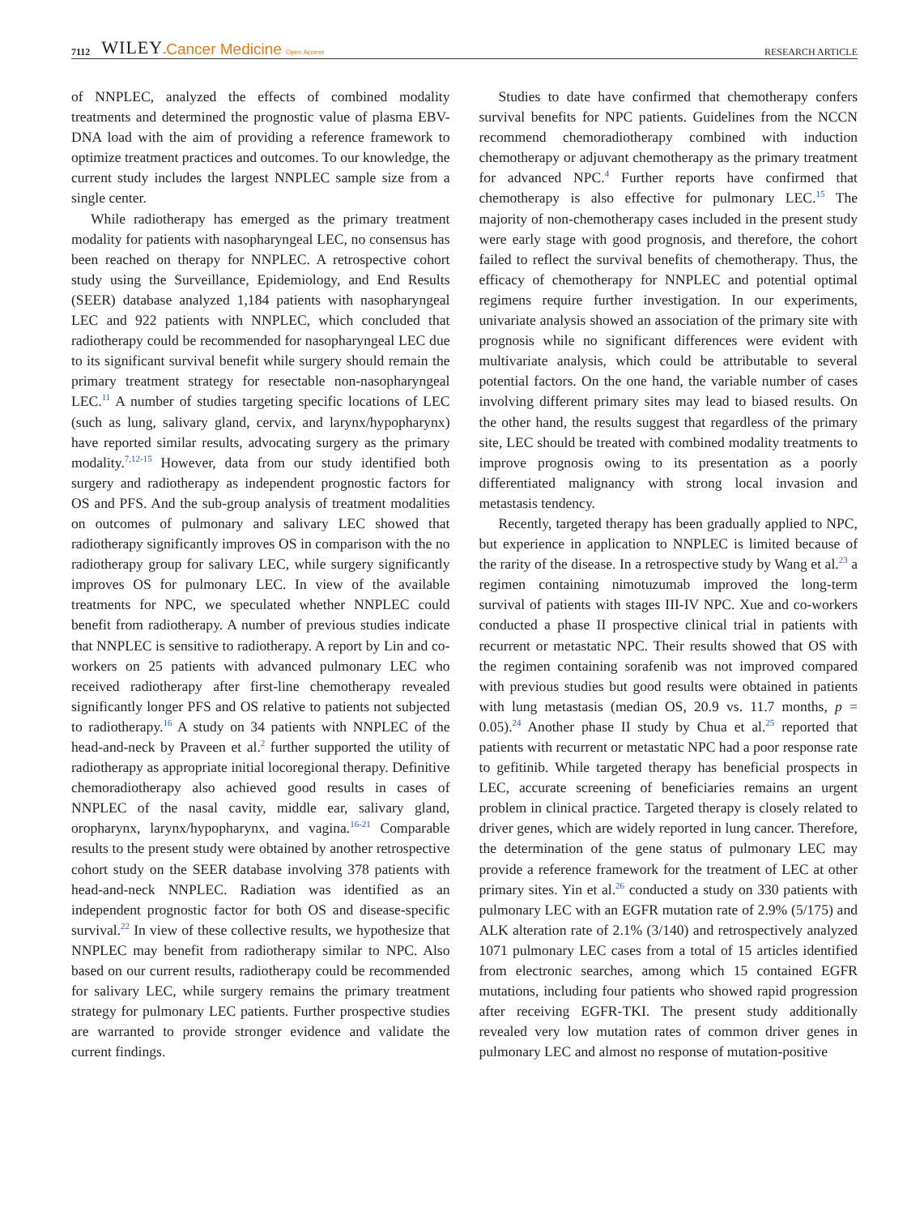7112 WILEY - Cancer Medicine Open Access RESEARCH ARTICLE
of NNPLEC, analyzed the effects of combined modality treatments and determined the prognostic value of plasma EBV-DNA load with the aim of providing a reference framework to optimize treatment practices and outcomes. To our knowledge, the current study includes the largest NNPLEC sample size from a single center.
While radiotherapy has emerged as the primary treatment modality for patients with nasopharyngeal LEC, no consensus has been reached on therapy for NNPLEC. A retrospective cohort study using the Surveillance, Epidemiology, and End Results (SEER) database analyzed 1,184 patients with nasopharyngeal LEC and 922 patients with NNPLEC, which concluded that radiotherapy could be recommended for nasopharyngeal LEC due to its significant survival benefit while surgery should remain the primary treatment strategy for resectable non-nasopharyngeal LEC.<sup>11</sup> A number of studies targeting specific locations of LEC (such as lung, salivary gland, cervix, and larynx/hypopharynx) have reported similar results, advocating surgery as the primary modality.<sup>7,12-15</sup> However, data from our study identified both surgery and radiotherapy as independent prognostic factors for OS and PFS. And the sub-group analysis of treatment modalities on outcomes of pulmonary and salivary LEC showed that radiotherapy significantly improves OS in comparison with the no radiotherapy group for salivary LEC, while surgery significantly improves OS for pulmonary LEC. In view of the available treatments for NPC, we speculated whether NNPLEC could benefit from radiotherapy. A number of previous studies indicate that NNPLEC is sensitive to radiotherapy. A report by Lin and co-workers on 25 patients with advanced pulmonary LEC who received radiotherapy after first-line chemotherapy revealed significantly longer PFS and OS relative to patients not subjected to radiotherapy.<sup>16</sup> A study on 34 patients with NNPLEC of the head-and-neck by Praveen et al.<sup>2</sup> further supported the utility of radiotherapy as appropriate initial locoregional therapy. Definitive chemoradiotherapy also achieved good results in cases of NNPLEC of the nasal cavity, middle ear, salivary gland, oropharynx, larynx/hypopharynx, and vagina.<sup>16-21</sup> Comparable results to the present study were obtained by another retrospective cohort study on the SEER database involving 378 patients with head-and-neck NNPLEC. Radiation was identified as an independent prognostic factor for both OS and disease-specific survival.<sup>22</sup> In view of these collective results, we hypothesize that NNPLEC may benefit from radiotherapy similar to NPC. Also based on our current results, radiotherapy could be recommended for salivary LEC, while surgery remains the primary treatment strategy for pulmonary LEC patients. Further prospective studies are warranted to provide stronger evidence and validate the current findings.
Studies to date have confirmed that chemotherapy confers survival benefits for NPC patients. Guidelines from the NCCN recommend chemoradiotherapy combined with induction chemotherapy or adjuvant chemotherapy as the primary treatment for advanced NPC.<sup>4</sup> Further reports have confirmed that chemotherapy is also effective for pulmonary LEC.<sup>15</sup> The majority of non-chemotherapy cases included in the present study were early stage with good prognosis, and therefore, the cohort failed to reflect the survival benefits of chemotherapy. Thus, the efficacy of chemotherapy for NNPLEC and potential optimal regimens require further investigation. In our experiments, univariate analysis showed an association of the primary site with prognosis while no significant differences were evident with multivariate analysis, which could be attributable to several potential factors. On the one hand, the variable number of cases involving different primary sites may lead to biased results. On the other hand, the results suggest that regardless of the primary site, LEC should be treated with combined modality treatments to improve prognosis owing to its presentation as a poorly differentiated malignancy with strong local invasion and metastasis tendency.
Recently, targeted therapy has been gradually applied to NPC, but experience in application to NNPLEC is limited because of the rarity of the disease. In a retrospective study by Wang et al.<sup>23</sup> a regimen containing nimotuzumab improved the long-term survival of patients with stages III-IV NPC. Xue and co-workers conducted a phase II prospective clinical trial in patients with recurrent or metastatic NPC. Their results showed that OS with the regimen containing sorafenib was not improved compared with previous studies but good results were obtained in patients with lung metastasis (median OS, 20.9 vs. 11.7 months, p = 0.05).<sup>24</sup> Another phase II study by Chua et al.<sup>25</sup> reported that patients with recurrent or metastatic NPC had a poor response rate to gefitinib. While targeted therapy has beneficial prospects in LEC, accurate screening of beneficiaries remains an urgent problem in clinical practice. Targeted therapy is closely related to driver genes, which are widely reported in lung cancer. Therefore, the determination of the gene status of pulmonary LEC may provide a reference framework for the treatment of LEC at other primary sites. Yin et al.<sup>26</sup> conducted a study on 330 patients with pulmonary LEC with an EGFR mutation rate of 2.9% (5/175) and ALK alteration rate of 2.1% (3/140) and retrospectively analyzed 1071 pulmonary LEC cases from a total of 15 articles identified from electronic searches, among which 15 contained EGFR mutations, including four patients who showed rapid progression after receiving EGFR-TKI. The present study additionally revealed very low mutation rates of common driver genes in pulmonary LEC and almost no response of mutation-positive